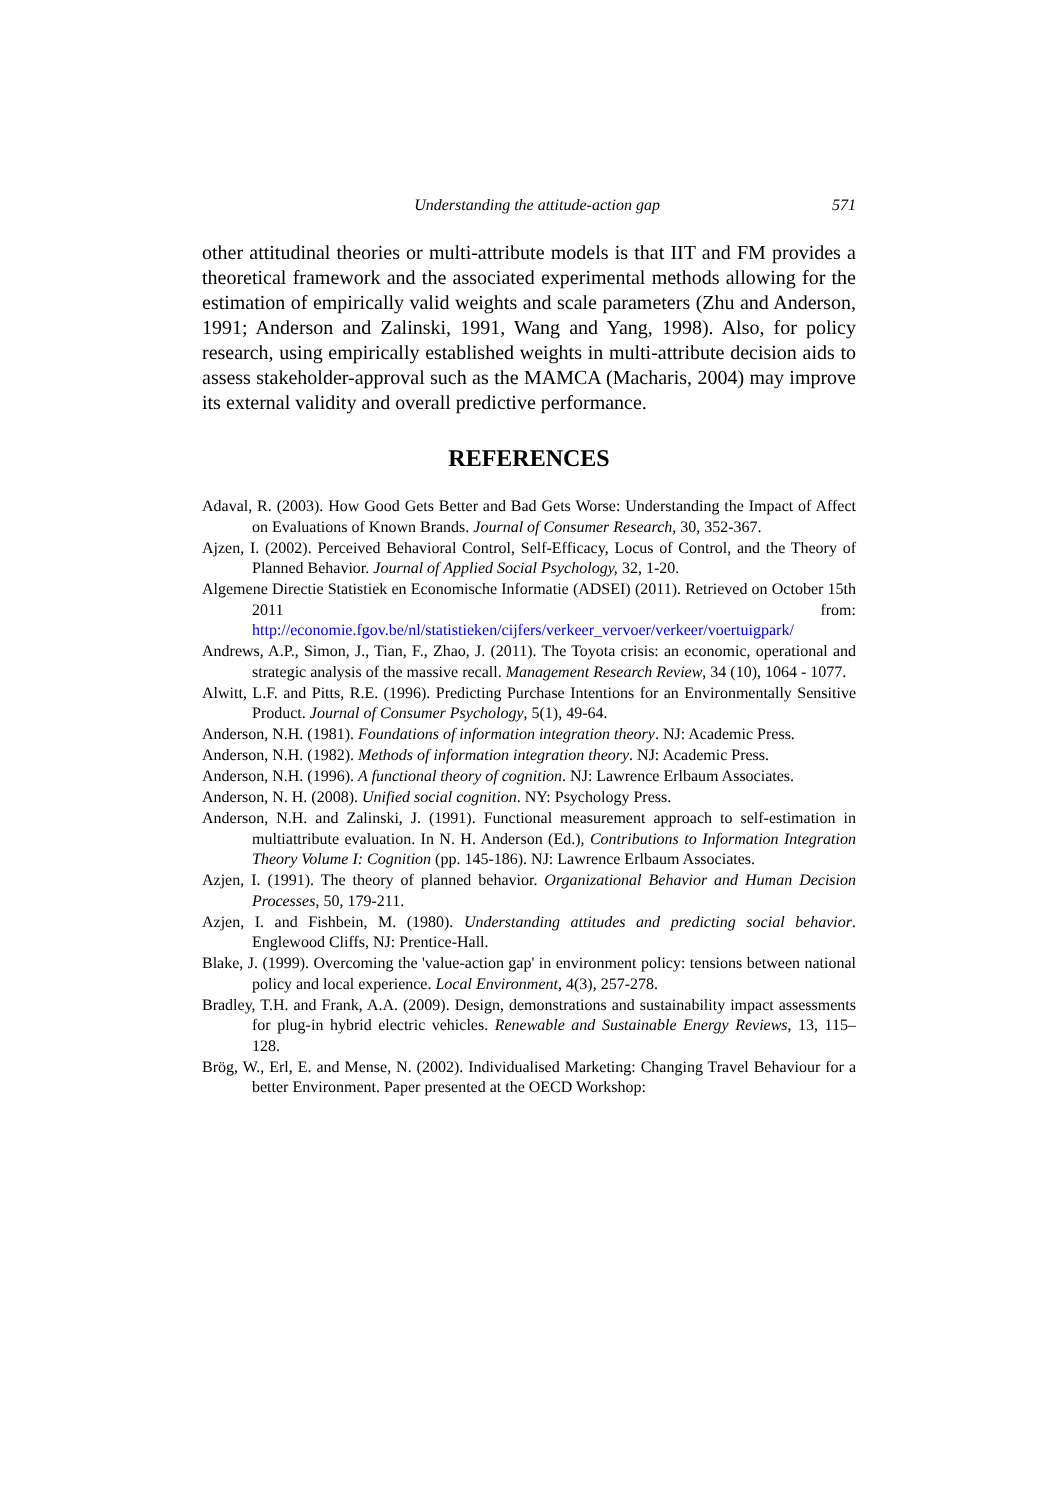Understanding the attitude-action gap 571
other attitudinal theories or multi-attribute models is that IIT and FM provides a theoretical framework and the associated experimental methods allowing for the estimation of empirically valid weights and scale parameters (Zhu and Anderson, 1991; Anderson and Zalinski, 1991, Wang and Yang, 1998). Also, for policy research, using empirically established weights in multi-attribute decision aids to assess stakeholder-approval such as the MAMCA (Macharis, 2004) may improve its external validity and overall predictive performance.
REFERENCES
Adaval, R. (2003). How Good Gets Better and Bad Gets Worse: Understanding the Impact of Affect on Evaluations of Known Brands. Journal of Consumer Research, 30, 352-367.
Ajzen, I. (2002). Perceived Behavioral Control, Self-Efficacy, Locus of Control, and the Theory of Planned Behavior. Journal of Applied Social Psychology, 32, 1-20.
Algemene Directie Statistiek en Economische Informatie (ADSEI) (2011). Retrieved on October 15th 2011 from: http://economie.fgov.be/nl/statistieken/cijfers/verkeer_vervoer/verkeer/voertuigpark/
Andrews, A.P., Simon, J., Tian, F., Zhao, J. (2011). The Toyota crisis: an economic, operational and strategic analysis of the massive recall. Management Research Review, 34 (10), 1064 - 1077.
Alwitt, L.F. and Pitts, R.E. (1996). Predicting Purchase Intentions for an Environmentally Sensitive Product. Journal of Consumer Psychology, 5(1), 49-64.
Anderson, N.H. (1981). Foundations of information integration theory. NJ: Academic Press.
Anderson, N.H. (1982). Methods of information integration theory. NJ: Academic Press.
Anderson, N.H. (1996). A functional theory of cognition. NJ: Lawrence Erlbaum Associates.
Anderson, N. H. (2008). Unified social cognition. NY: Psychology Press.
Anderson, N.H. and Zalinski, J. (1991). Functional measurement approach to self-estimation in multiattribute evaluation. In N. H. Anderson (Ed.), Contributions to Information Integration Theory Volume I: Cognition (pp. 145-186). NJ: Lawrence Erlbaum Associates.
Azjen, I. (1991). The theory of planned behavior. Organizational Behavior and Human Decision Processes, 50, 179-211.
Azjen, I. and Fishbein, M. (1980). Understanding attitudes and predicting social behavior. Englewood Cliffs, NJ: Prentice-Hall.
Blake, J. (1999). Overcoming the 'value-action gap' in environment policy: tensions between national policy and local experience. Local Environment, 4(3), 257-278.
Bradley, T.H. and Frank, A.A. (2009). Design, demonstrations and sustainability impact assessments for plug-in hybrid electric vehicles. Renewable and Sustainable Energy Reviews, 13, 115–128.
Brög, W., Erl, E. and Mense, N. (2002). Individualised Marketing: Changing Travel Behaviour for a better Environment. Paper presented at the OECD Workshop: